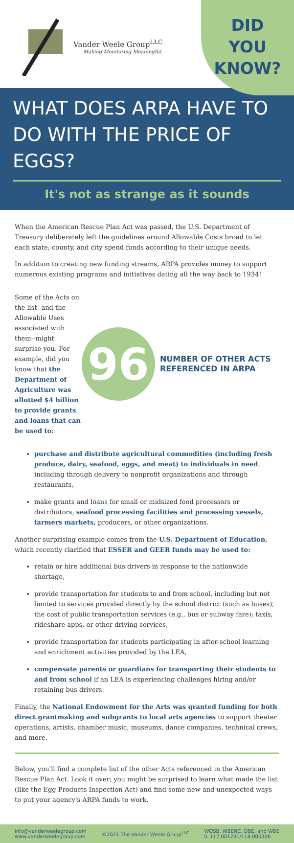Vander Weele Group<sup>LLC</sup>
Making Monitoring Meaningful
DID
YOU
KNOW?
WHAT DOES ARPA HAVE TO DO WITH THE PRICE OF EGGS?
It's not as strange as it sounds
When the American Rescue Plan Act was passed, the U.S. Department of Treasury deliberately left the guidelines around Allowable Costs broad to let each state, county, and city spend funds according to their unique needs.
In addition to creating new funding streams, ARPA provides money to support numerous existing programs and initiatives dating all the way back to 1934!
Some of the Acts on the list--and the Allowable Uses associated with them--might surprise you. For example, did you know that the Department of Agriculture was allotted $4 billion to provide grants and loans that can be used to:
96
NUMBER OF OTHER ACTS REFERENCED IN ARPA
purchase and distribute agricultural commodities (including fresh produce, dairy, seafood, eggs, and meat) to individuals in need, including through delivery to nonprofit organizations and through restaurants,
make grants and loans for small or midsized food processors or distributors, seafood processing facilities and processing vessels, farmers markets, producers, or other organizations.
Another surprising example comes from the U.S. Department of Education, which recently clarified that ESSER and GEER funds may be used to:
retain or hire additional bus drivers in response to the nationwide shortage,
provide transportation for students to and from school, including but not limited to services provided directly by the school district (such as buses); the cost of public transportation services (e.g., bus or subway fare); taxis, rideshare apps, or other driving services,
provide transportation for students participating in after-school learning and enrichment activities provided by the LEA,
compensate parents or guardians for transporting their students to and from school if an LEA is experiencing challenges hiring and/or retaining bus drivers.
Finally, the National Endowment for the Arts was granted funding for both direct grantmaking and subgrants to local arts agencies to support theater operations, artists, chamber music, museums, dance companies, technical crews, and more.
Below, you'll find a complete list of the other Acts referenced in the American Rescue Plan Act. Look it over; you might be surprised to learn what made the list (like the Egg Products Inspection Act) and find some new and unexpected ways to put your agency's ARPA funds to work.
info@vanderweelegroup.com
www.vanderweelegroup.com
©2021 The Vander Weele Group<sup>LLC</sup>
WOSB, WBENC, DBE, and WBE
IL 117.001231/118.000306